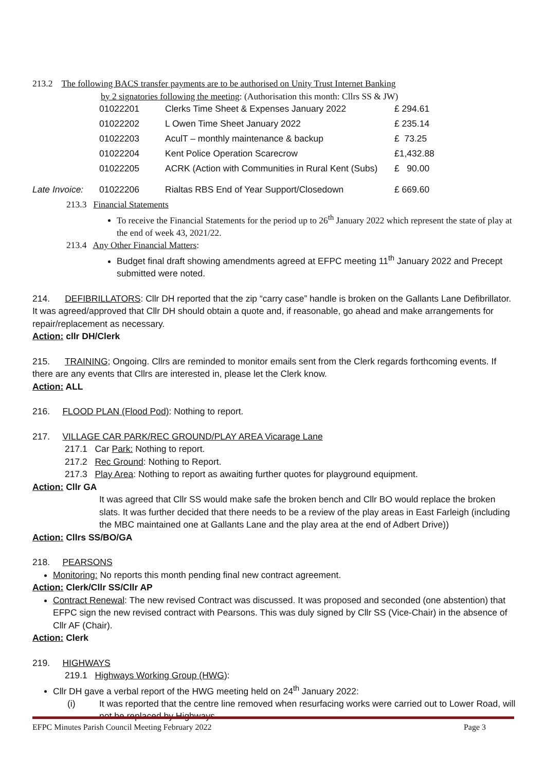213.2 The following BACS transfer payments are to be authorised on Unity Trust Internet Banking
by 2 signatories following the meeting: (Authorisation this month: Cllrs SS & JW)
| | 01022201 | Clerks Time Sheet & Expenses January 2022 | £ 294.61 |
| | 01022202 | L Owen Time Sheet January 2022 | £ 235.14 |
| | 01022203 | AculT – monthly maintenance & backup | £ 73.25 |
| | 01022204 | Kent Police Operation Scarecrow | £1,432.88 |
| | 01022205 | ACRK (Action with Communities in Rural Kent (Subs) | £ 90.00 |
| Late Invoice: | 01022206 | Rialtas RBS End of Year Support/Closedown | £ 669.60 |
213.3 Financial Statements
To receive the Financial Statements for the period up to 26<sup>th</sup> January 2022 which represent the state of play at the end of week 43, 2021/22.
213.4 Any Other Financial Matters:
Budget final draft showing amendments agreed at EFPC meeting 11<sup>th</sup> January 2022 and Precept submitted were noted.
214. DEFIBRILLATORS: Cllr DH reported that the zip “carry case” handle is broken on the Gallants Lane Defibrillator. It was agreed/approved that Cllr DH should obtain a quote and, if reasonable, go ahead and make arrangements for repair/replacement as necessary.
Action: cllr DH/Clerk
215. TRAINING; Ongoing. Cllrs are reminded to monitor emails sent from the Clerk regards forthcoming events. If there are any events that Cllrs are interested in, please let the Clerk know.
Action: ALL
216. FLOOD PLAN (Flood Pod): Nothing to report.
217. VILLAGE CAR PARK/REC GROUND/PLAY AREA Vicarage Lane
217.1 Car Park: Nothing to report.
217.2 Rec Ground: Nothing to Report.
217.3 Play Area: Nothing to report as awaiting further quotes for playground equipment.
Action: Cllr GA
It was agreed that Cllr SS would make safe the broken bench and Cllr BO would replace the broken slats. It was further decided that there needs to be a review of the play areas in East Farleigh (including the MBC maintained one at Gallants Lane and the play area at the end of Adbert Drive))
Action: Cllrs SS/BO/GA
218. PEARSONS
Monitoring: No reports this month pending final new contract agreement.
Action: Clerk/Cllr SS/Cllr AP
Contract Renewal: The new revised Contract was discussed. It was proposed and seconded (one abstention) that EFPC sign the new revised contract with Pearsons. This was duly signed by Cllr SS (Vice-Chair) in the absence of Cllr AF (Chair).
Action: Clerk
219. HIGHWAYS
219.1 Highways Working Group (HWG):
Cllr DH gave a verbal report of the HWG meeting held on 24<sup>th</sup> January 2022:
(i) It was reported that the centre line removed when resurfacing works were carried out to Lower Road, will not be replaced by Highways.
EFPC Minutes Parish Council Meeting February 2022 Page 3